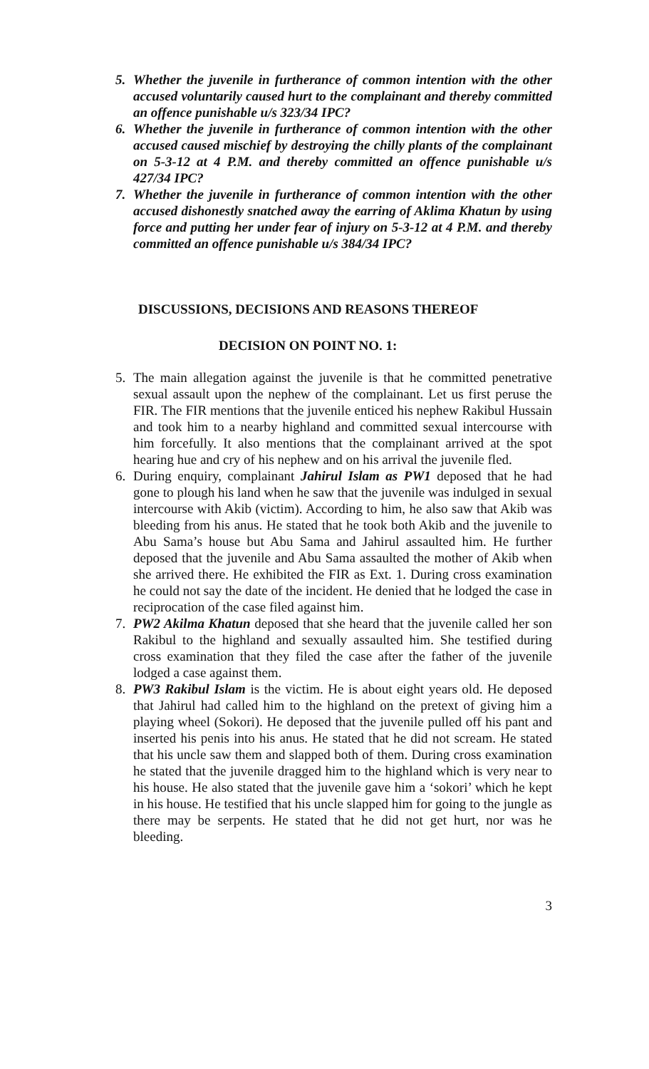5. Whether the juvenile in furtherance of common intention with the other accused voluntarily caused hurt to the complainant and thereby committed an offence punishable u/s 323/34 IPC?
6. Whether the juvenile in furtherance of common intention with the other accused caused mischief by destroying the chilly plants of the complainant on 5-3-12 at 4 P.M. and thereby committed an offence punishable u/s 427/34 IPC?
7. Whether the juvenile in furtherance of common intention with the other accused dishonestly snatched away the earring of Aklima Khatun by using force and putting her under fear of injury on 5-3-12 at 4 P.M. and thereby committed an offence punishable u/s 384/34 IPC?
DISCUSSIONS, DECISIONS AND REASONS THEREOF
DECISION ON POINT NO. 1:
5. The main allegation against the juvenile is that he committed penetrative sexual assault upon the nephew of the complainant. Let us first peruse the FIR. The FIR mentions that the juvenile enticed his nephew Rakibul Hussain and took him to a nearby highland and committed sexual intercourse with him forcefully. It also mentions that the complainant arrived at the spot hearing hue and cry of his nephew and on his arrival the juvenile fled.
6. During enquiry, complainant Jahirul Islam as PW1 deposed that he had gone to plough his land when he saw that the juvenile was indulged in sexual intercourse with Akib (victim). According to him, he also saw that Akib was bleeding from his anus. He stated that he took both Akib and the juvenile to Abu Sama’s house but Abu Sama and Jahirul assaulted him. He further deposed that the juvenile and Abu Sama assaulted the mother of Akib when she arrived there. He exhibited the FIR as Ext. 1. During cross examination he could not say the date of the incident. He denied that he lodged the case in reciprocation of the case filed against him.
7. PW2 Akilma Khatun deposed that she heard that the juvenile called her son Rakibul to the highland and sexually assaulted him. She testified during cross examination that they filed the case after the father of the juvenile lodged a case against them.
8. PW3 Rakibul Islam is the victim. He is about eight years old. He deposed that Jahirul had called him to the highland on the pretext of giving him a playing wheel (Sokori). He deposed that the juvenile pulled off his pant and inserted his penis into his anus. He stated that he did not scream. He stated that his uncle saw them and slapped both of them. During cross examination he stated that the juvenile dragged him to the highland which is very near to his house. He also stated that the juvenile gave him a ‘sokori’ which he kept in his house. He testified that his uncle slapped him for going to the jungle as there may be serpents. He stated that he did not get hurt, nor was he bleeding.
3